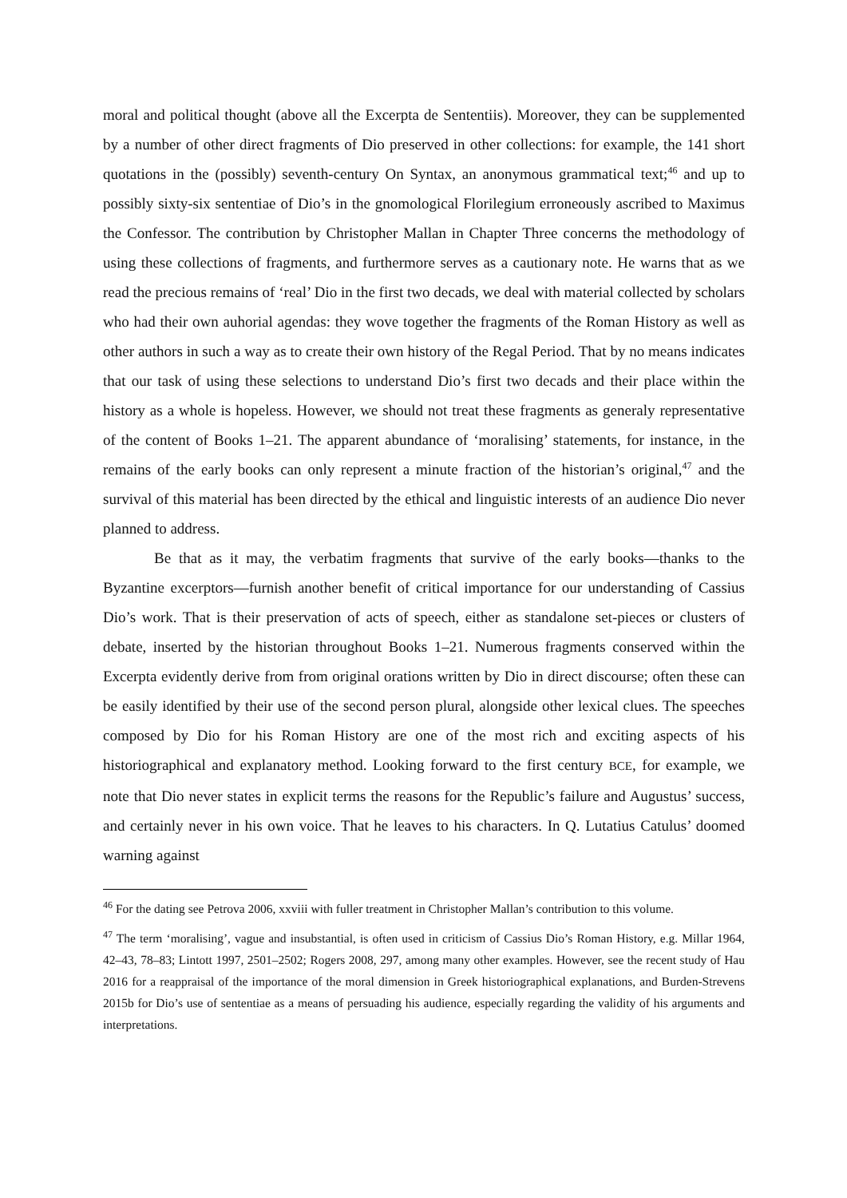moral and political thought (above all the Excerpta de Sententiis). Moreover, they can be supplemented by a number of other direct fragments of Dio preserved in other collections: for example, the 141 short quotations in the (possibly) seventh-century On Syntax, an anonymous grammatical text;<sup>46</sup> and up to possibly sixty-six sententiae of Dio’s in the gnomological Florilegium erroneously ascribed to Maximus the Confessor. The contribution by Christopher Mallan in Chapter Three concerns the methodology of using these collections of fragments, and furthermore serves as a cautionary note. He warns that as we read the precious remains of ‘real’ Dio in the first two decads, we deal with material collected by scholars who had their own auhorial agendas: they wove together the fragments of the Roman History as well as other authors in such a way as to create their own history of the Regal Period. That by no means indicates that our task of using these selections to understand Dio’s first two decads and their place within the history as a whole is hopeless. However, we should not treat these fragments as generaly representative of the content of Books 1–21. The apparent abundance of ‘moralising’ statements, for instance, in the remains of the early books can only represent a minute fraction of the historian’s original,<sup>47</sup> and the survival of this material has been directed by the ethical and linguistic interests of an audience Dio never planned to address.
Be that as it may, the verbatim fragments that survive of the early books—thanks to the Byzantine excerptors—furnish another benefit of critical importance for our understanding of Cassius Dio’s work. That is their preservation of acts of speech, either as standalone set-pieces or clusters of debate, inserted by the historian throughout Books 1–21. Numerous fragments conserved within the Excerpta evidently derive from from original orations written by Dio in direct discourse; often these can be easily identified by their use of the second person plural, alongside other lexical clues. The speeches composed by Dio for his Roman History are one of the most rich and exciting aspects of his historiographical and explanatory method. Looking forward to the first century BCE, for example, we note that Dio never states in explicit terms the reasons for the Republic’s failure and Augustus’ success, and certainly never in his own voice. That he leaves to his characters. In Q. Lutatius Catulus’ doomed warning against
<sup>46</sup> For the dating see Petrova 2006, xxviii with fuller treatment in Christopher Mallan’s contribution to this volume.
<sup>47</sup> The term ‘moralising’, vague and insubstantial, is often used in criticism of Cassius Dio’s Roman History, e.g. Millar 1964, 42–43, 78–83; Lintott 1997, 2501–2502; Rogers 2008, 297, among many other examples. However, see the recent study of Hau 2016 for a reappraisal of the importance of the moral dimension in Greek historiographical explanations, and Burden-Strevens 2015b for Dio’s use of sententiae as a means of persuading his audience, especially regarding the validity of his arguments and interpretations.